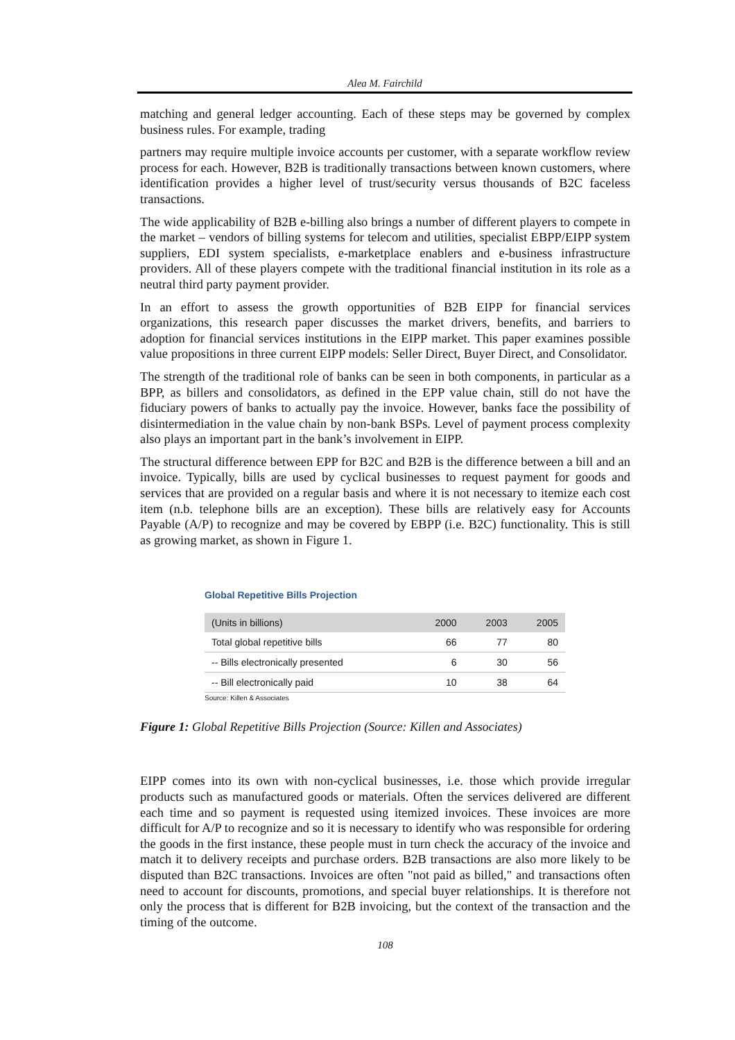Alea M. Fairchild
matching and general ledger accounting. Each of these steps may be governed by complex business rules. For example, trading
partners may require multiple invoice accounts per customer, with a separate workflow review process for each. However, B2B is traditionally transactions between known customers, where identification provides a higher level of trust/security versus thousands of B2C faceless transactions.
The wide applicability of B2B e-billing also brings a number of different players to compete in the market – vendors of billing systems for telecom and utilities, specialist EBPP/EIPP system suppliers, EDI system specialists, e-marketplace enablers and e-business infrastructure providers. All of these players compete with the traditional financial institution in its role as a neutral third party payment provider.
In an effort to assess the growth opportunities of B2B EIPP for financial services organizations, this research paper discusses the market drivers, benefits, and barriers to adoption for financial services institutions in the EIPP market. This paper examines possible value propositions in three current EIPP models: Seller Direct, Buyer Direct, and Consolidator.
The strength of the traditional role of banks can be seen in both components, in particular as a BPP, as billers and consolidators, as defined in the EPP value chain, still do not have the fiduciary powers of banks to actually pay the invoice. However, banks face the possibility of disintermediation in the value chain by non-bank BSPs. Level of payment process complexity also plays an important part in the bank’s involvement in EIPP.
The structural difference between EPP for B2C and B2B is the difference between a bill and an invoice. Typically, bills are used by cyclical businesses to request payment for goods and services that are provided on a regular basis and where it is not necessary to itemize each cost item (n.b. telephone bills are an exception). These bills are relatively easy for Accounts Payable (A/P) to recognize and may be covered by EBPP (i.e. B2C) functionality. This is still as growing market, as shown in Figure 1.
Global Repetitive Bills Projection
| (Units in billions) | 2000 | 2003 | 2005 |
| --- | --- | --- | --- |
| Total global repetitive bills | 66 | 77 | 80 |
| -- Bills electronically presented | 6 | 30 | 56 |
| -- Bill electronically paid | 10 | 38 | 64 |
Source: Killen & Associates
Figure 1: Global Repetitive Bills Projection (Source: Killen and Associates)
EIPP comes into its own with non-cyclical businesses, i.e. those which provide irregular products such as manufactured goods or materials. Often the services delivered are different each time and so payment is requested using itemized invoices. These invoices are more difficult for A/P to recognize and so it is necessary to identify who was responsible for ordering the goods in the first instance, these people must in turn check the accuracy of the invoice and match it to delivery receipts and purchase orders. B2B transactions are also more likely to be disputed than B2C transactions. Invoices are often "not paid as billed," and transactions often need to account for discounts, promotions, and special buyer relationships. It is therefore not only the process that is different for B2B invoicing, but the context of the transaction and the timing of the outcome.
108